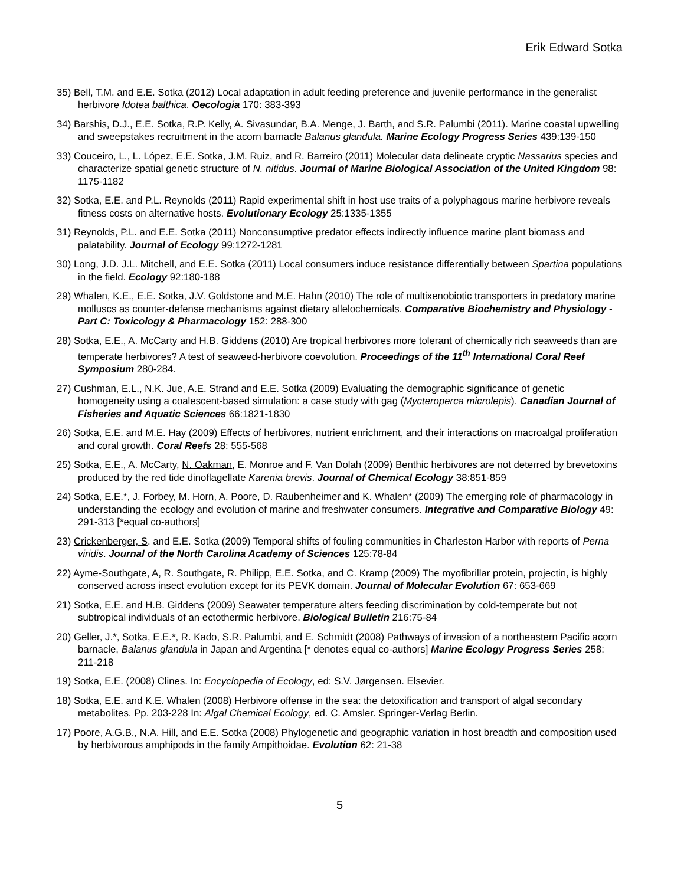Erik Edward Sotka
35) Bell, T.M. and E.E. Sotka (2012) Local adaptation in adult feeding preference and juvenile performance in the generalist herbivore Idotea balthica. Oecologia 170: 383-393
34) Barshis, D.J., E.E. Sotka, R.P. Kelly, A. Sivasundar, B.A. Menge, J. Barth, and S.R. Palumbi (2011). Marine coastal upwelling and sweepstakes recruitment in the acorn barnacle Balanus glandula. Marine Ecology Progress Series 439:139-150
33) Couceiro, L., L. López, E.E. Sotka, J.M. Ruiz, and R. Barreiro (2011) Molecular data delineate cryptic Nassarius species and characterize spatial genetic structure of N. nitidus. Journal of Marine Biological Association of the United Kingdom 98: 1175-1182
32) Sotka, E.E. and P.L. Reynolds (2011) Rapid experimental shift in host use traits of a polyphagous marine herbivore reveals fitness costs on alternative hosts. Evolutionary Ecology 25:1335-1355
31) Reynolds, P.L. and E.E. Sotka (2011) Nonconsumptive predator effects indirectly influence marine plant biomass and palatability. Journal of Ecology 99:1272-1281
30) Long, J.D. J.L. Mitchell, and E.E. Sotka (2011) Local consumers induce resistance differentially between Spartina populations in the field. Ecology 92:180-188
29) Whalen, K.E., E.E. Sotka, J.V. Goldstone and M.E. Hahn (2010) The role of multixenobiotic transporters in predatory marine molluscs as counter-defense mechanisms against dietary allelochemicals. Comparative Biochemistry and Physiology - Part C: Toxicology & Pharmacology 152: 288-300
28) Sotka, E.E., A. McCarty and H.B. Giddens (2010) Are tropical herbivores more tolerant of chemically rich seaweeds than are temperate herbivores? A test of seaweed-herbivore coevolution. Proceedings of the 11<sup>th</sup> International Coral Reef Symposium 280-284.
27) Cushman, E.L., N.K. Jue, A.E. Strand and E.E. Sotka (2009) Evaluating the demographic significance of genetic homogeneity using a coalescent-based simulation: a case study with gag (Mycteroperca microlepis). Canadian Journal of Fisheries and Aquatic Sciences 66:1821-1830
26) Sotka, E.E. and M.E. Hay (2009) Effects of herbivores, nutrient enrichment, and their interactions on macroalgal proliferation and coral growth. Coral Reefs 28: 555-568
25) Sotka, E.E., A. McCarty, N. Oakman, E. Monroe and F. Van Dolah (2009) Benthic herbivores are not deterred by brevetoxins produced by the red tide dinoflagellate Karenia brevis. Journal of Chemical Ecology 38:851-859
24) Sotka, E.E.*, J. Forbey, M. Horn, A. Poore, D. Raubenheimer and K. Whalen* (2009) The emerging role of pharmacology in understanding the ecology and evolution of marine and freshwater consumers. Integrative and Comparative Biology 49: 291-313 [*equal co-authors]
23) Crickenberger, S. and E.E. Sotka (2009) Temporal shifts of fouling communities in Charleston Harbor with reports of Perna viridis. Journal of the North Carolina Academy of Sciences 125:78-84
22) Ayme-Southgate, A, R. Southgate, R. Philipp, E.E. Sotka, and C. Kramp (2009) The myofibrillar protein, projectin, is highly conserved across insect evolution except for its PEVK domain. Journal of Molecular Evolution 67: 653-669
21) Sotka, E.E. and H.B. Giddens (2009) Seawater temperature alters feeding discrimination by cold-temperate but not subtropical individuals of an ectothermic herbivore. Biological Bulletin 216:75-84
20) Geller, J.*, Sotka, E.E.*, R. Kado, S.R. Palumbi, and E. Schmidt (2008) Pathways of invasion of a northeastern Pacific acorn barnacle, Balanus glandula in Japan and Argentina [* denotes equal co-authors] Marine Ecology Progress Series 258: 211-218
19) Sotka, E.E. (2008) Clines. In: Encyclopedia of Ecology, ed: S.V. Jørgensen. Elsevier.
18) Sotka, E.E. and K.E. Whalen (2008) Herbivore offense in the sea: the detoxification and transport of algal secondary metabolites. Pp. 203-228 In: Algal Chemical Ecology, ed. C. Amsler. Springer-Verlag Berlin.
17) Poore, A.G.B., N.A. Hill, and E.E. Sotka (2008) Phylogenetic and geographic variation in host breadth and composition used by herbivorous amphipods in the family Ampithoidae. Evolution 62: 21-38
5